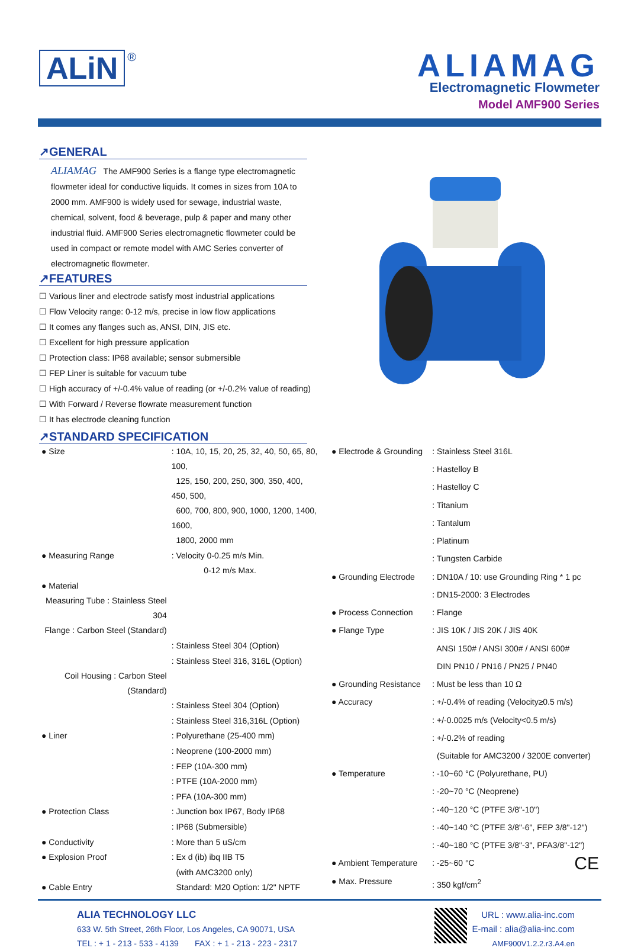ALiN ®
ALIAMAG
Electromagnetic Flowmeter
Model AMF900 Series
↗GENERAL
ALIAMAG The AMF900 Series is a flange type electromagnetic flowmeter ideal for conductive liquids. It comes in sizes from 10A to 2000 mm. AMF900 is widely used for sewage, industrial waste, chemical, solvent, food & beverage, pulp & paper and many other industrial fluid. AMF900 Series electromagnetic flowmeter could be used in compact or remote model with AMC Series converter of electromagnetic flowmeter.
↗FEATURES
☐ Various liner and electrode satisfy most industrial applications
☐ Flow Velocity range: 0-12 m/s, precise in low flow applications
☐ It comes any flanges such as, ANSI, DIN, JIS etc.
☐ Excellent for high pressure application
☐ Protection class: IP68 available; sensor submersible
☐ FEP Liner is suitable for vacuum tube
☐ High accuracy of +/-0.4% value of reading (or +/-0.2% value of reading)
☐ With Forward / Reverse flowrate measurement function
☐ It has electrode cleaning function
↗STANDARD SPECIFICATION
| ● Size | : 10A, 10, 15, 20, 25, 32, 40, 50, 65, 80, 100, | |
| | 125, 150, 200, 250, 300, 350, 400, 450, 500, | |
| | 600, 700, 800, 900, 1000, 1200, 1400, 1600, | |
| | 1800, 2000 mm | |
| ● Measuring Range | : Velocity 0-0.25 m/s Min. | |
| | 0-12 m/s Max. | |
| ● Material | | |
| Measuring Tube : Stainless Steel 304 | | |
| Flange : Carbon Steel (Standard) | | |
| | : Stainless Steel 304 (Option) | |
| | : Stainless Steel 316, 316L (Option) | |
| Coil Housing : Carbon Steel (Standard) | | |
| | : Stainless Steel 304 (Option) | |
| | : Stainless Steel 316,316L (Option) | |
| ● Liner | : Polyurethane (25-400 mm) | |
| | : Neoprene (100-2000 mm) | |
| | : FEP (10A-300 mm) | |
| | : PTFE (10A-2000 mm) | |
| | : PFA (10A-300 mm) | |
| ● Protection Class | : Junction box IP67, Body IP68 | |
| | : IP68 (Submersible) | |
| ● Conductivity | : More than 5 uS/cm | |
| ● Explosion Proof | : Ex d (ib) ibq IIB T5 | |
| | (with AMC3200 only) | |
| ● Cable Entry | Standard: M20 Option: 1/2" NPTF | |
| ● Electrode & Grounding | : Stainless Steel 316L |
| | : Hastelloy B |
| | : Hastelloy C |
| | : Titanium |
| | : Tantalum |
| | : Platinum |
| | : Tungsten Carbide |
| ● Grounding Electrode | : DN10A / 10: use Grounding Ring * 1 pc |
| | : DN15-2000: 3 Electrodes |
| ● Process Connection | : Flange |
| ● Flange Type | : JIS 10K / JIS 20K / JIS 40K |
| | ANSI 150# / ANSI 300# / ANSI 600# |
| | DIN PN10 / PN16 / PN25 / PN40 |
| ● Grounding Resistance | : Must be less than 10 Ω |
| ● Accuracy | : +/-0.4% of reading (Velocity≥0.5 m/s) |
| | : +/-0.0025 m/s (Velocity<0.5 m/s) |
| | : +/-0.2% of reading |
| | (Suitable for AMC3200 / 3200E converter) |
| ● Temperature | : -10~60 °C (Polyurethane, PU) |
| | : -20~70 °C (Neoprene) |
| | : -40~120 °C (PTFE 3/8"-10") |
| | : -40~140 °C (PTFE 3/8"-6", FEP 3/8"-12") |
| | : -40~180 °C (PTFE 3/8"-3", PFA3/8"-12") |
| ● Ambient Temperature | : -25~60 °C CE |
| ● Max. Pressure | : 350 kgf/cm<sup>2</sup> |
ALIA TECHNOLOGY LLC
633 W. 5th Street, 26th Floor, Los Angeles, CA 90071, USA
TEL : + 1 - 213 - 533 - 4139 FAX : + 1 - 213 - 223 - 2317
URL : www.alia-inc.com
E-mail : alia@alia-inc.com
AMF900V1.2.2.r3.A4.en